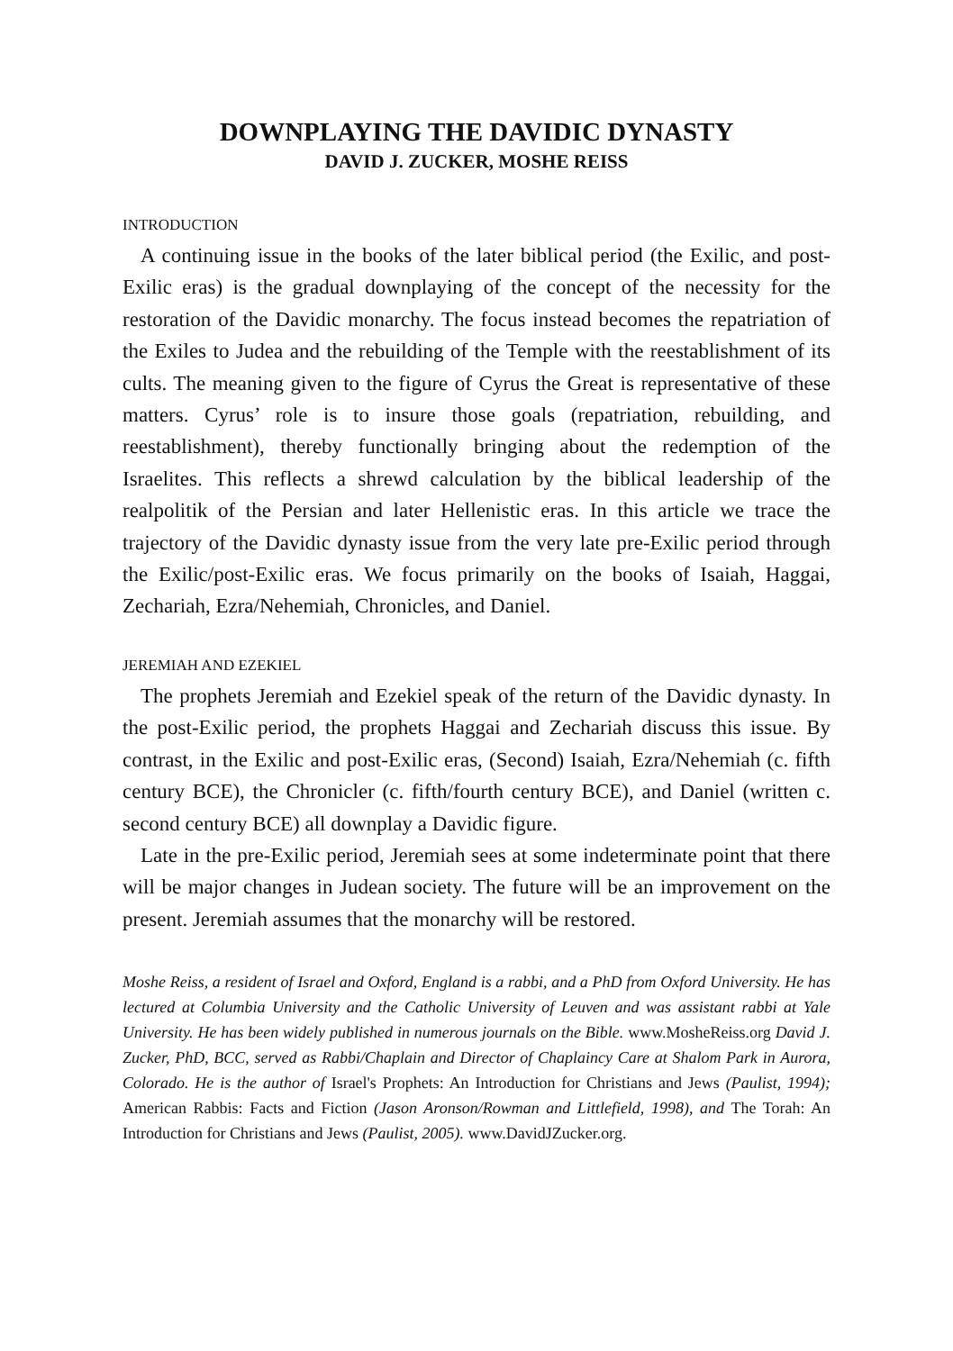DOWNPLAYING THE DAVIDIC DYNASTY
DAVID J. ZUCKER, MOSHE REISS
INTRODUCTION
A continuing issue in the books of the later biblical period (the Exilic, and post-Exilic eras) is the gradual downplaying of the concept of the necessity for the restoration of the Davidic monarchy. The focus instead becomes the repatriation of the Exiles to Judea and the rebuilding of the Temple with the reestablishment of its cults. The meaning given to the figure of Cyrus the Great is representative of these matters. Cyrus’ role is to insure those goals (repatriation, rebuilding, and reestablishment), thereby functionally bringing about the redemption of the Israelites. This reflects a shrewd calculation by the biblical leadership of the realpolitik of the Persian and later Hellenistic eras. In this article we trace the trajectory of the Davidic dynasty issue from the very late pre-Exilic period through the Exilic/post-Exilic eras. We focus primarily on the books of Isaiah, Haggai, Zechariah, Ezra/Nehemiah, Chronicles, and Daniel.
JEREMIAH AND EZEKIEL
The prophets Jeremiah and Ezekiel speak of the return of the Davidic dynasty. In the post-Exilic period, the prophets Haggai and Zechariah discuss this issue. By contrast, in the Exilic and post-Exilic eras, (Second) Isaiah, Ezra/Nehemiah (c. fifth century BCE), the Chronicler (c. fifth/fourth century BCE), and Daniel (written c. second century BCE) all downplay a Davidic figure.
Late in the pre-Exilic period, Jeremiah sees at some indeterminate point that there will be major changes in Judean society. The future will be an improvement on the present. Jeremiah assumes that the monarchy will be restored.
Moshe Reiss, a resident of Israel and Oxford, England is a rabbi, and a PhD from Oxford University. He has lectured at Columbia University and the Catholic University of Leuven and was assistant rabbi at Yale University. He has been widely published in numerous journals on the Bible. www.MosheReiss.org David J. Zucker, PhD, BCC, served as Rabbi/Chaplain and Director of Chaplaincy Care at Shalom Park in Aurora, Colorado. He is the author of Israel's Prophets: An Introduction for Christians and Jews (Paulist, 1994); American Rabbis: Facts and Fiction (Jason Aronson/Rowman and Littlefield, 1998), and The Torah: An Introduction for Christians and Jews (Paulist, 2005). www.DavidJZucker.org.